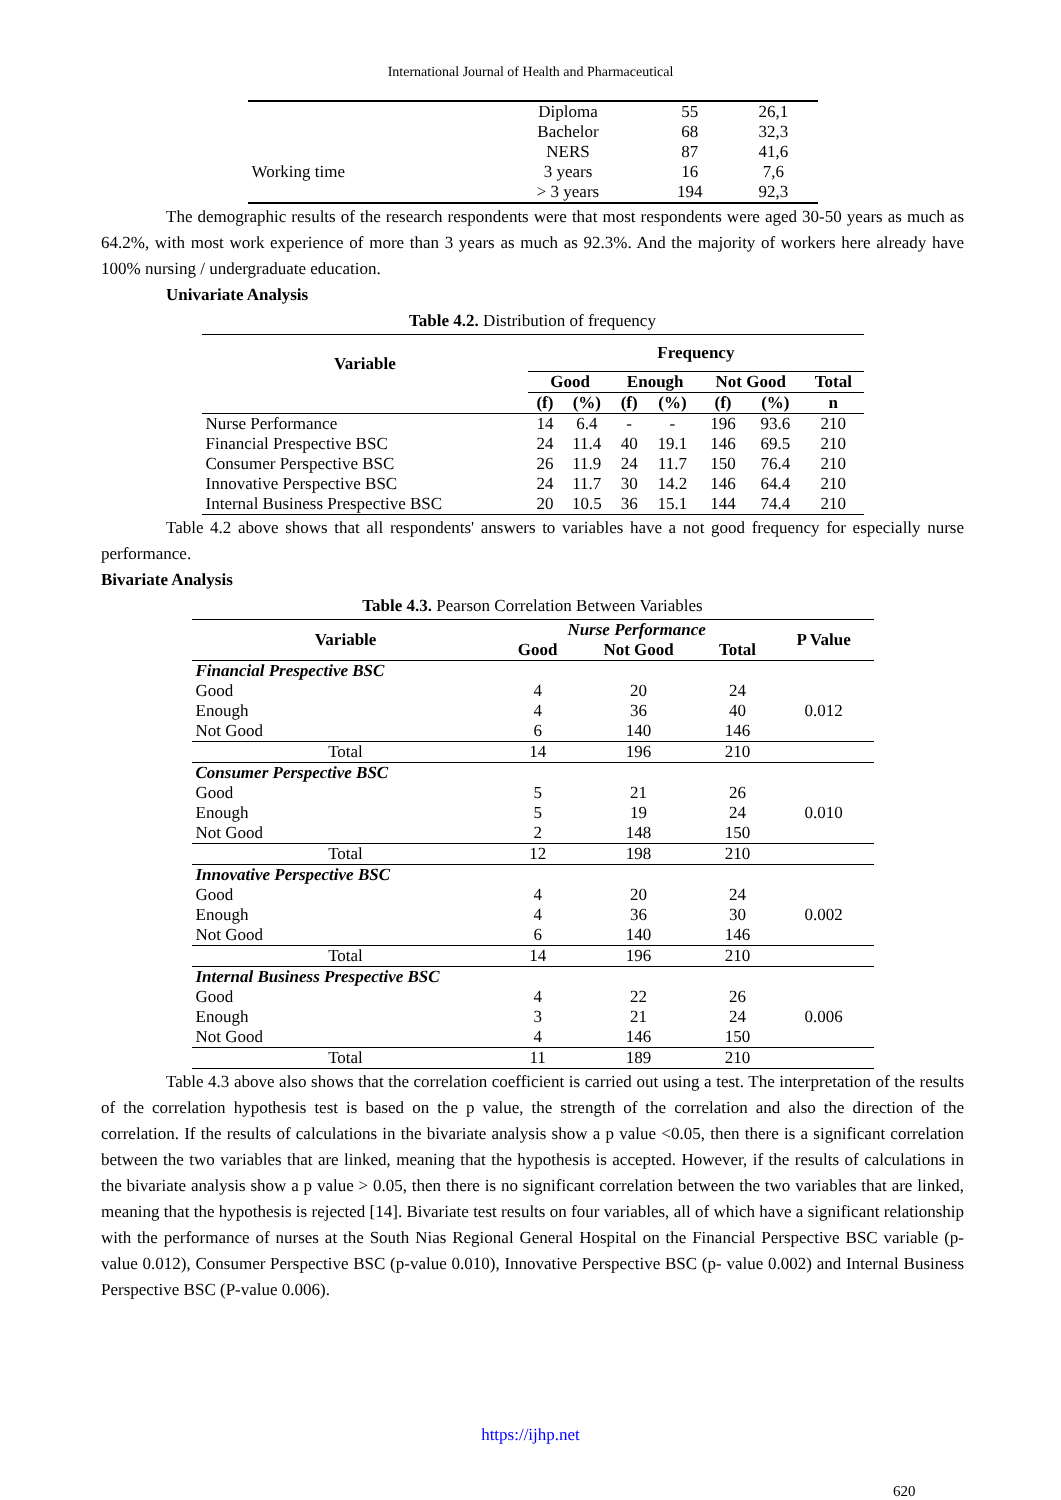International Journal of Health and Pharmaceutical
| | Diploma | 55 | 26,1 |
| | Bachelor | 68 | 32,3 |
| | NERS | 87 | 41,6 |
| Working time | 3 years | 16 | 7,6 |
| | > 3 years | 194 | 92,3 |
The demographic results of the research respondents were that most respondents were aged 30-50 years as much as 64.2%, with most work experience of more than 3 years as much as 92.3%. And the majority of workers here already have 100% nursing / undergraduate education.
Univariate Analysis
Table 4.2. Distribution of frequency
| Variable | Frequency | | | | | | |
| --- | --- | --- | --- | --- | --- | --- | --- |
| | Good | | Enough | | Not Good | | Total |
| | (f) | (%) | (f) | (%) | (f) | (%) | n |
| Nurse Performance | 14 | 6.4 | - | - | 196 | 93.6 | 210 |
| Financial Prespective BSC | 24 | 11.4 | 40 | 19.1 | 146 | 69.5 | 210 |
| Consumer Perspective BSC | 26 | 11.9 | 24 | 11.7 | 150 | 76.4 | 210 |
| Innovative Perspective BSC | 24 | 11.7 | 30 | 14.2 | 146 | 64.4 | 210 |
| Internal Business Prespective BSC | 20 | 10.5 | 36 | 15.1 | 144 | 74.4 | 210 |
Table 4.2 above shows that all respondents' answers to variables have a not good frequency for especially nurse performance.
Bivariate Analysis
Table 4.3. Pearson Correlation Between Variables
| Variable | Nurse Performance | | | P Value |
| --- | --- | --- | --- | --- |
| | Good | Not Good | Total | |
| Financial Prespective BSC | | | | |
| Good | 4 | 20 | 24 | 0.012 |
| Enough | 4 | 36 | 40 | |
| Not Good | 6 | 140 | 146 | |
| Total | 14 | 196 | 210 | |
| Consumer Perspective BSC | | | | |
| Good | 5 | 21 | 26 | 0.010 |
| Enough | 5 | 19 | 24 | |
| Not Good | 2 | 148 | 150 | |
| Total | 12 | 198 | 210 | |
| Innovative Perspective BSC | | | | |
| Good | 4 | 20 | 24 | 0.002 |
| Enough | 4 | 36 | 30 | |
| Not Good | 6 | 140 | 146 | |
| Total | 14 | 196 | 210 | |
| Internal Business Prespective BSC | | | | |
| Good | 4 | 22 | 26 | 0.006 |
| Enough | 3 | 21 | 24 | |
| Not Good | 4 | 146 | 150 | |
| Total | 11 | 189 | 210 | |
Table 4.3 above also shows that the correlation coefficient is carried out using a test. The interpretation of the results of the correlation hypothesis test is based on the p value, the strength of the correlation and also the direction of the correlation. If the results of calculations in the bivariate analysis show a p value <0.05, then there is a significant correlation between the two variables that are linked, meaning that the hypothesis is accepted. However, if the results of calculations in the bivariate analysis show a p value > 0.05, then there is no significant correlation between the two variables that are linked, meaning that the hypothesis is rejected [14]. Bivariate test results on four variables, all of which have a significant relationship with the performance of nurses at the South Nias Regional General Hospital on the Financial Perspective BSC variable (p-value 0.012), Consumer Perspective BSC (p-value 0.010), Innovative Perspective BSC (p- value 0.002) and Internal Business Perspective BSC (P-value 0.006).
https://ijhp.net
620